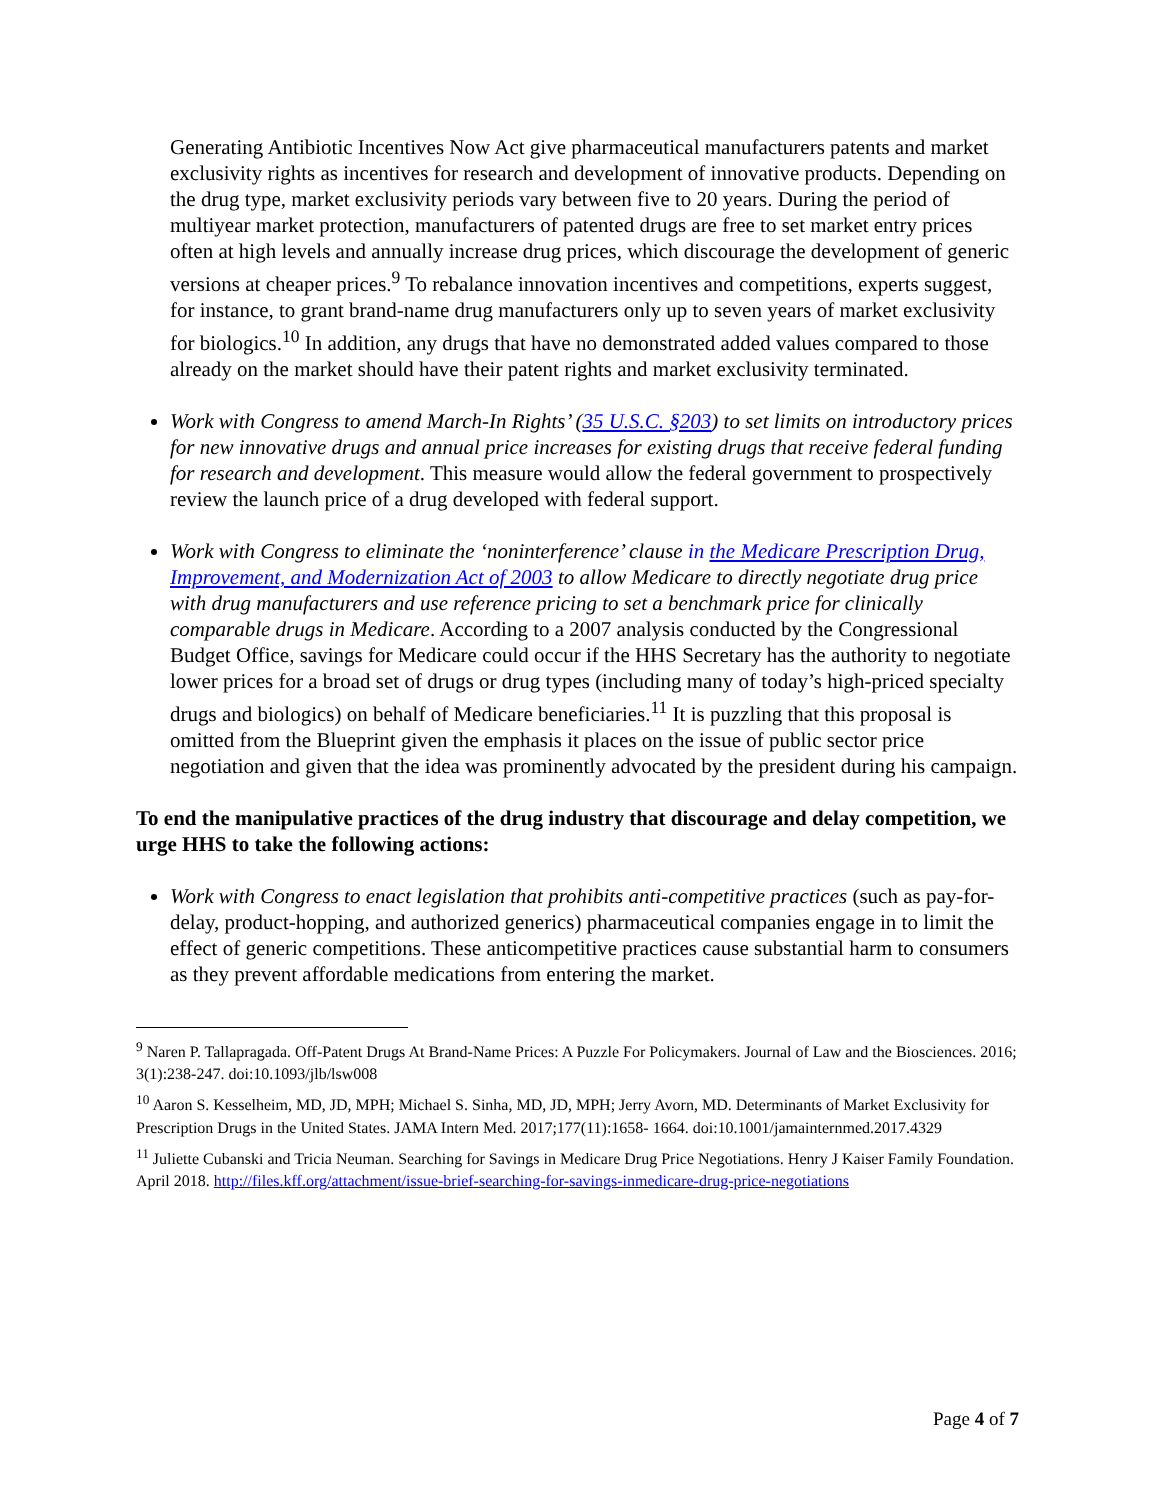Generating Antibiotic Incentives Now Act give pharmaceutical manufacturers patents and market exclusivity rights as incentives for research and development of innovative products. Depending on the drug type, market exclusivity periods vary between five to 20 years. During the period of multiyear market protection, manufacturers of patented drugs are free to set market entry prices often at high levels and annually increase drug prices, which discourage the development of generic versions at cheaper prices.<sup>9</sup> To rebalance innovation incentives and competitions, experts suggest, for instance, to grant brand-name drug manufacturers only up to seven years of market exclusivity for biologics.<sup>10</sup> In addition, any drugs that have no demonstrated added values compared to those already on the market should have their patent rights and market exclusivity terminated.
Work with Congress to amend March-In Rights’ (35 U.S.C. §203) to set limits on introductory prices for new innovative drugs and annual price increases for existing drugs that receive federal funding for research and development. This measure would allow the federal government to prospectively review the launch price of a drug developed with federal support.
Work with Congress to eliminate the ‘noninterference’ clause in the Medicare Prescription Drug, Improvement, and Modernization Act of 2003 to allow Medicare to directly negotiate drug price with drug manufacturers and use reference pricing to set a benchmark price for clinically comparable drugs in Medicare. According to a 2007 analysis conducted by the Congressional Budget Office, savings for Medicare could occur if the HHS Secretary has the authority to negotiate lower prices for a broad set of drugs or drug types (including many of today’s high-priced specialty drugs and biologics) on behalf of Medicare beneficiaries.<sup>11</sup> It is puzzling that this proposal is omitted from the Blueprint given the emphasis it places on the issue of public sector price negotiation and given that the idea was prominently advocated by the president during his campaign.
To end the manipulative practices of the drug industry that discourage and delay competition, we urge HHS to take the following actions:
Work with Congress to enact legislation that prohibits anti-competitive practices (such as pay-for-delay, product-hopping, and authorized generics) pharmaceutical companies engage in to limit the effect of generic competitions. These anticompetitive practices cause substantial harm to consumers as they prevent affordable medications from entering the market.
<sup>9</sup> Naren P. Tallapragada. Off-Patent Drugs At Brand-Name Prices: A Puzzle For Policymakers. Journal of Law and the Biosciences. 2016; 3(1):238-247. doi:10.1093/jlb/lsw008
<sup>10</sup> Aaron S. Kesselheim, MD, JD, MPH; Michael S. Sinha, MD, JD, MPH; Jerry Avorn, MD. Determinants of Market Exclusivity for Prescription Drugs in the United States. JAMA Intern Med. 2017;177(11):1658- 1664. doi:10.1001/jamainternmed.2017.4329
<sup>11</sup> Juliette Cubanski and Tricia Neuman. Searching for Savings in Medicare Drug Price Negotiations. Henry J Kaiser Family Foundation. April 2018. http://files.kff.org/attachment/issue-brief-searching-for-savings-inmedicare-drug-price-negotiations
Page 4 of 7